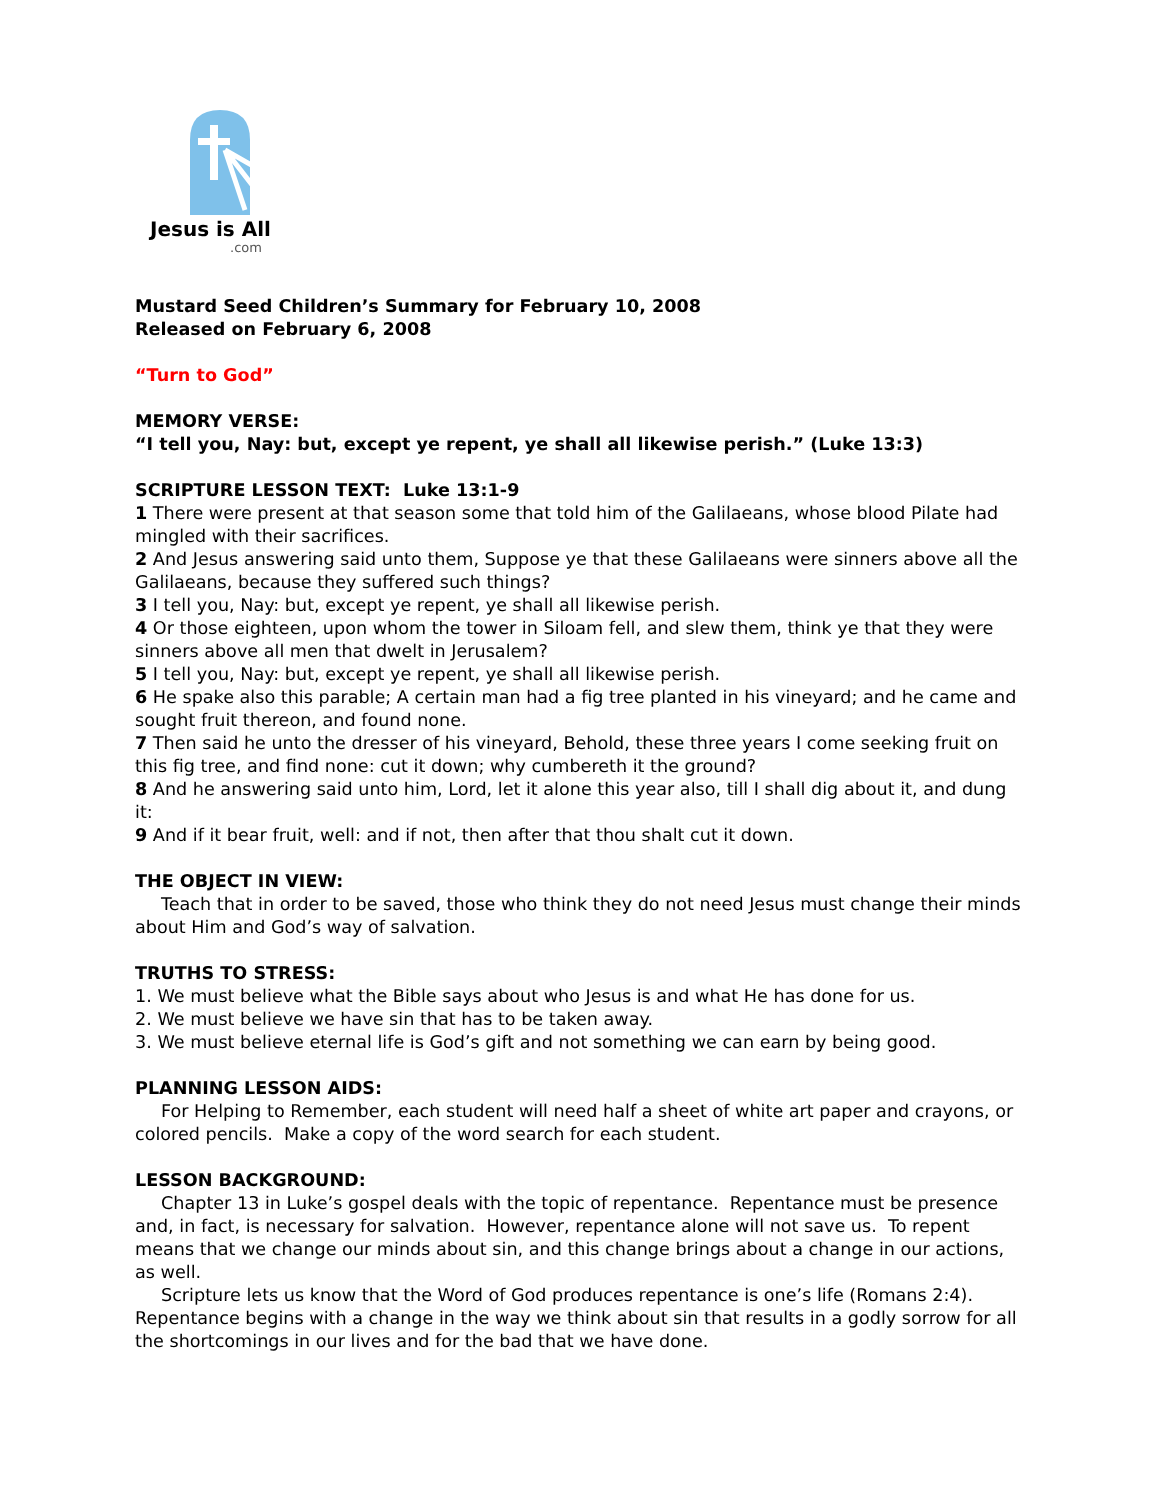Jesus is All
.com
Mustard Seed Children’s Summary for February 10, 2008
Released on February 6, 2008
“Turn to God”
MEMORY VERSE:
“I tell you, Nay: but, except ye repent, ye shall all likewise perish.” (Luke 13:3)
SCRIPTURE LESSON TEXT: Luke 13:1-9
1 There were present at that season some that told him of the Galilaeans, whose blood Pilate had mingled with their sacrifices.
2 And Jesus answering said unto them, Suppose ye that these Galilaeans were sinners above all the Galilaeans, because they suffered such things?
3 I tell you, Nay: but, except ye repent, ye shall all likewise perish.
4 Or those eighteen, upon whom the tower in Siloam fell, and slew them, think ye that they were sinners above all men that dwelt in Jerusalem?
5 I tell you, Nay: but, except ye repent, ye shall all likewise perish.
6 He spake also this parable; A certain man had a fig tree planted in his vineyard; and he came and sought fruit thereon, and found none.
7 Then said he unto the dresser of his vineyard, Behold, these three years I come seeking fruit on this fig tree, and find none: cut it down; why cumbereth it the ground?
8 And he answering said unto him, Lord, let it alone this year also, till I shall dig about it, and dung it:
9 And if it bear fruit, well: and if not, then after that thou shalt cut it down.
THE OBJECT IN VIEW:
Teach that in order to be saved, those who think they do not need Jesus must change their minds about Him and God’s way of salvation.
TRUTHS TO STRESS:
1. We must believe what the Bible says about who Jesus is and what He has done for us.
2. We must believe we have sin that has to be taken away.
3. We must believe eternal life is God’s gift and not something we can earn by being good.
PLANNING LESSON AIDS:
For Helping to Remember, each student will need half a sheet of white art paper and crayons, or colored pencils. Make a copy of the word search for each student.
LESSON BACKGROUND:
Chapter 13 in Luke’s gospel deals with the topic of repentance. Repentance must be presence and, in fact, is necessary for salvation. However, repentance alone will not save us. To repent means that we change our minds about sin, and this change brings about a change in our actions, as well.
Scripture lets us know that the Word of God produces repentance is one’s life (Romans 2:4). Repentance begins with a change in the way we think about sin that results in a godly sorrow for all the shortcomings in our lives and for the bad that we have done.